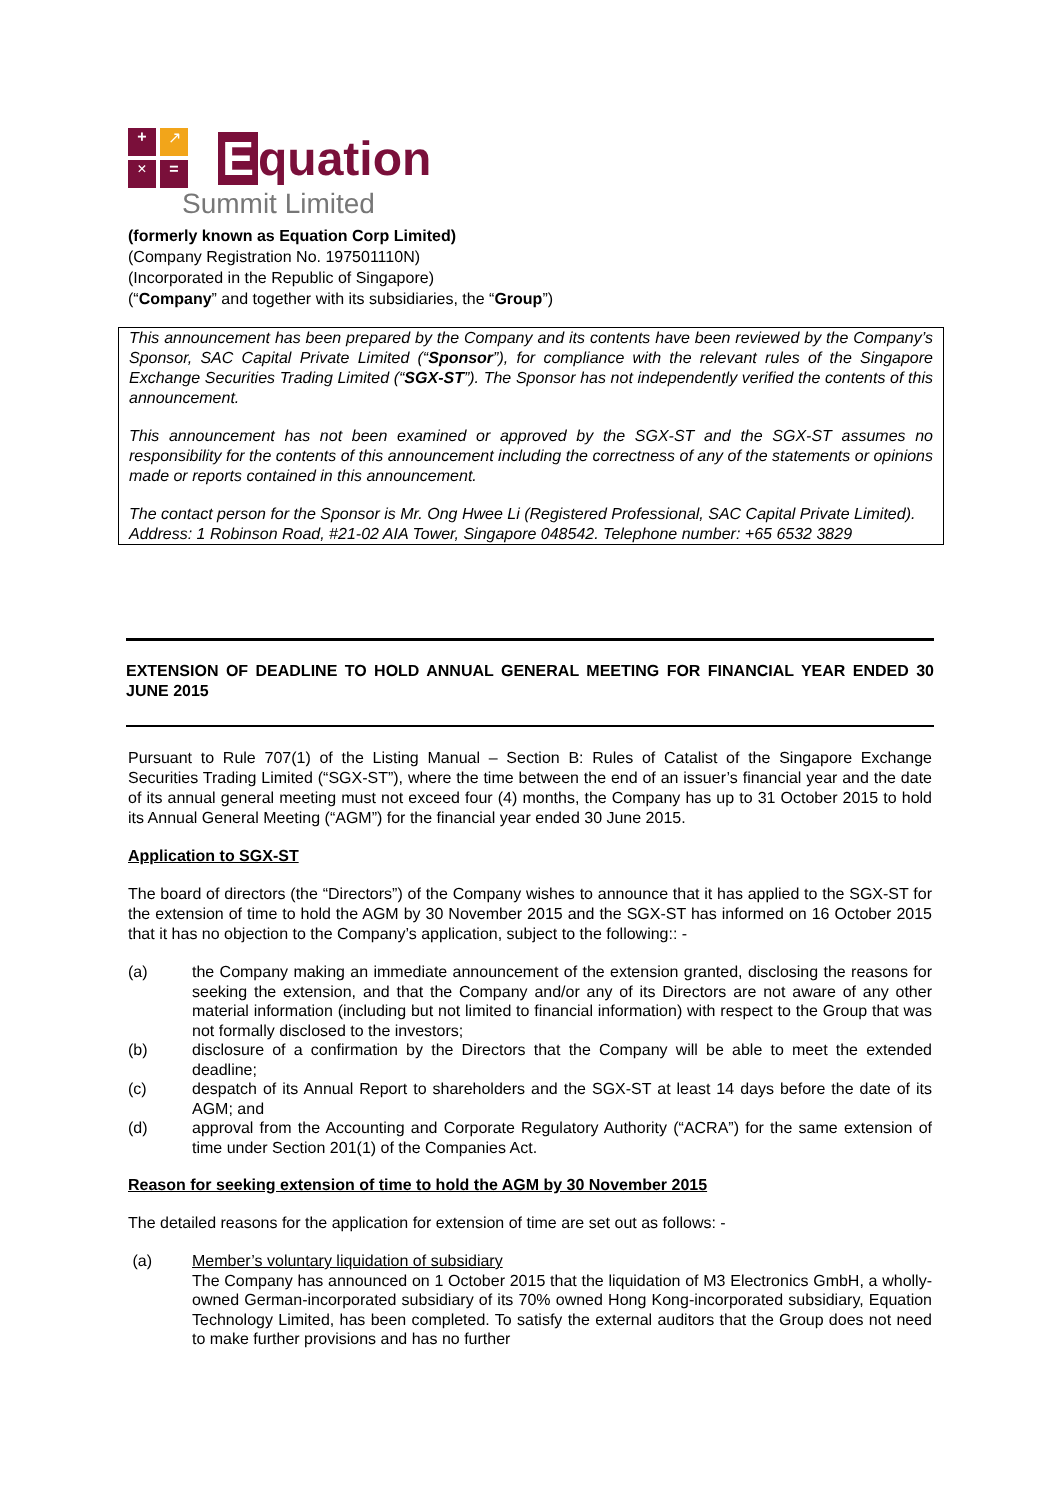+
↗
×
=
Equation
Summit Limited
(formerly known as Equation Corp Limited)
(Company Registration No. 197501110N)
(Incorporated in the Republic of Singapore)
(“Company” and together with its subsidiaries, the “Group”)
This announcement has been prepared by the Company and its contents have been reviewed by the Company’s Sponsor, SAC Capital Private Limited (“Sponsor”), for compliance with the relevant rules of the Singapore Exchange Securities Trading Limited (“SGX-ST”). The Sponsor has not independently verified the contents of this announcement.
This announcement has not been examined or approved by the SGX-ST and the SGX-ST assumes no responsibility for the contents of this announcement including the correctness of any of the statements or opinions made or reports contained in this announcement.
The contact person for the Sponsor is Mr. Ong Hwee Li (Registered Professional, SAC Capital Private Limited).
Address: 1 Robinson Road, #21-02 AIA Tower, Singapore 048542. Telephone number: +65 6532 3829
EXTENSION OF DEADLINE TO HOLD ANNUAL GENERAL MEETING FOR FINANCIAL YEAR ENDED 30 JUNE 2015
Pursuant to Rule 707(1) of the Listing Manual – Section B: Rules of Catalist of the Singapore Exchange Securities Trading Limited (“SGX-ST”), where the time between the end of an issuer’s financial year and the date of its annual general meeting must not exceed four (4) months, the Company has up to 31 October 2015 to hold its Annual General Meeting (“AGM”) for the financial year ended 30 June 2015.
Application to SGX-ST
The board of directors (the “Directors”) of the Company wishes to announce that it has applied to the SGX-ST for the extension of time to hold the AGM by 30 November 2015 and the SGX-ST has informed on 16 October 2015 that it has no objection to the Company’s application, subject to the following:: -
(a) the Company making an immediate announcement of the extension granted, disclosing the reasons for seeking the extension, and that the Company and/or any of its Directors are not aware of any other material information (including but not limited to financial information) with respect to the Group that was not formally disclosed to the investors;
(b) disclosure of a confirmation by the Directors that the Company will be able to meet the extended deadline;
(c) despatch of its Annual Report to shareholders and the SGX-ST at least 14 days before the date of its AGM; and
(d) approval from the Accounting and Corporate Regulatory Authority (“ACRA”) for the same extension of time under Section 201(1) of the Companies Act.
Reason for seeking extension of time to hold the AGM by 30 November 2015
The detailed reasons for the application for extension of time are set out as follows: -
(a) Member’s voluntary liquidation of subsidiary
The Company has announced on 1 October 2015 that the liquidation of M3 Electronics GmbH, a wholly-owned German-incorporated subsidiary of its 70% owned Hong Kong-incorporated subsidiary, Equation Technology Limited, has been completed. To satisfy the external auditors that the Group does not need to make further provisions and has no further